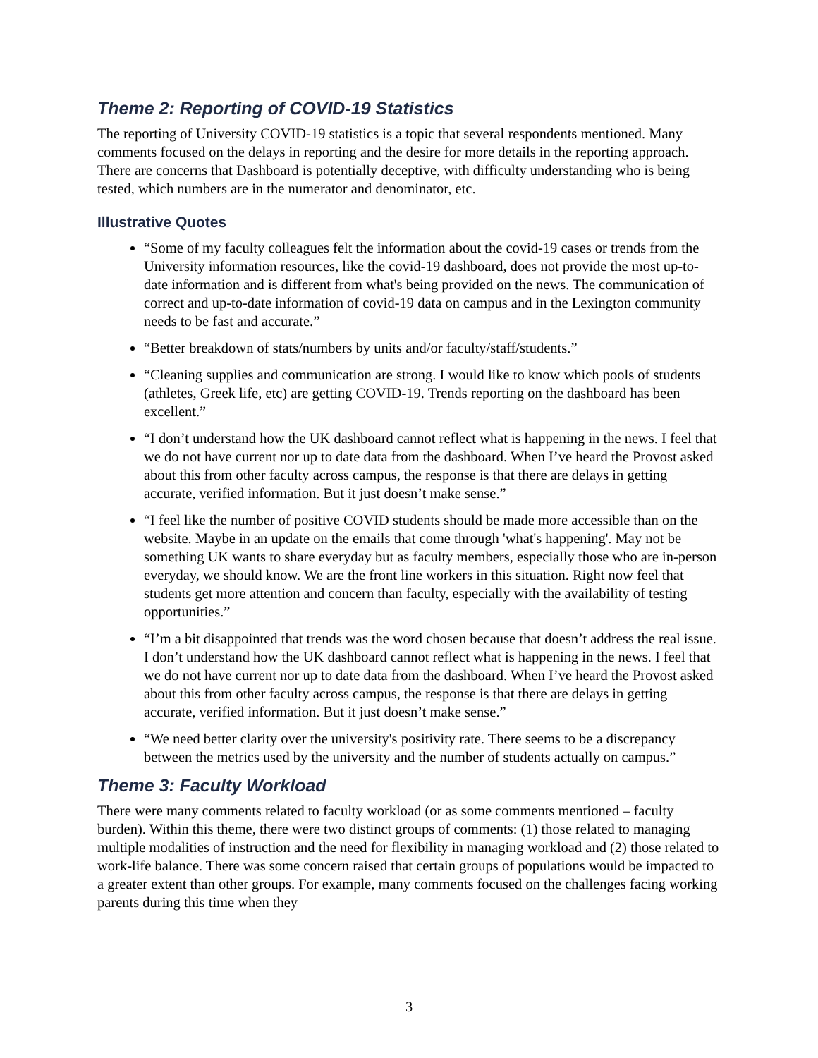Theme 2: Reporting of COVID-19 Statistics
The reporting of University COVID-19 statistics is a topic that several respondents mentioned. Many comments focused on the delays in reporting and the desire for more details in the reporting approach. There are concerns that Dashboard is potentially deceptive, with difficulty understanding who is being tested, which numbers are in the numerator and denominator, etc.
Illustrative Quotes
“Some of my faculty colleagues felt the information about the covid-19 cases or trends from the University information resources, like the covid-19 dashboard, does not provide the most up-to-date information and is different from what's being provided on the news. The communication of correct and up-to-date information of covid-19 data on campus and in the Lexington community needs to be fast and accurate.”
“Better breakdown of stats/numbers by units and/or faculty/staff/students.”
“Cleaning supplies and communication are strong. I would like to know which pools of students (athletes, Greek life, etc) are getting COVID-19. Trends reporting on the dashboard has been excellent.”
“I don’t understand how the UK dashboard cannot reflect what is happening in the news. I feel that we do not have current nor up to date data from the dashboard. When I’ve heard the Provost asked about this from other faculty across campus, the response is that there are delays in getting accurate, verified information. But it just doesn’t make sense.”
“I feel like the number of positive COVID students should be made more accessible than on the website. Maybe in an update on the emails that come through 'what's happening'. May not be something UK wants to share everyday but as faculty members, especially those who are in-person everyday, we should know. We are the front line workers in this situation. Right now feel that students get more attention and concern than faculty, especially with the availability of testing opportunities.”
“I’m a bit disappointed that trends was the word chosen because that doesn’t address the real issue. I don’t understand how the UK dashboard cannot reflect what is happening in the news. I feel that we do not have current nor up to date data from the dashboard. When I’ve heard the Provost asked about this from other faculty across campus, the response is that there are delays in getting accurate, verified information. But it just doesn’t make sense.”
“We need better clarity over the university's positivity rate. There seems to be a discrepancy between the metrics used by the university and the number of students actually on campus.”
Theme 3: Faculty Workload
There were many comments related to faculty workload (or as some comments mentioned – faculty burden). Within this theme, there were two distinct groups of comments: (1) those related to managing multiple modalities of instruction and the need for flexibility in managing workload and (2) those related to work-life balance. There was some concern raised that certain groups of populations would be impacted to a greater extent than other groups. For example, many comments focused on the challenges facing working parents during this time when they
3